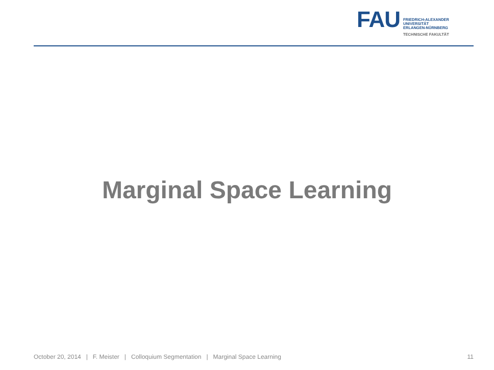FAU
FRIEDRICH-ALEXANDER
UNIVERSITÄT
ERLANGEN-NÜRNBERG
TECHNISCHE FAKULTÄT
Marginal Space Learning
October 20, 2014 | F. Meister | Colloquium Segmentation | Marginal Space Learning 11